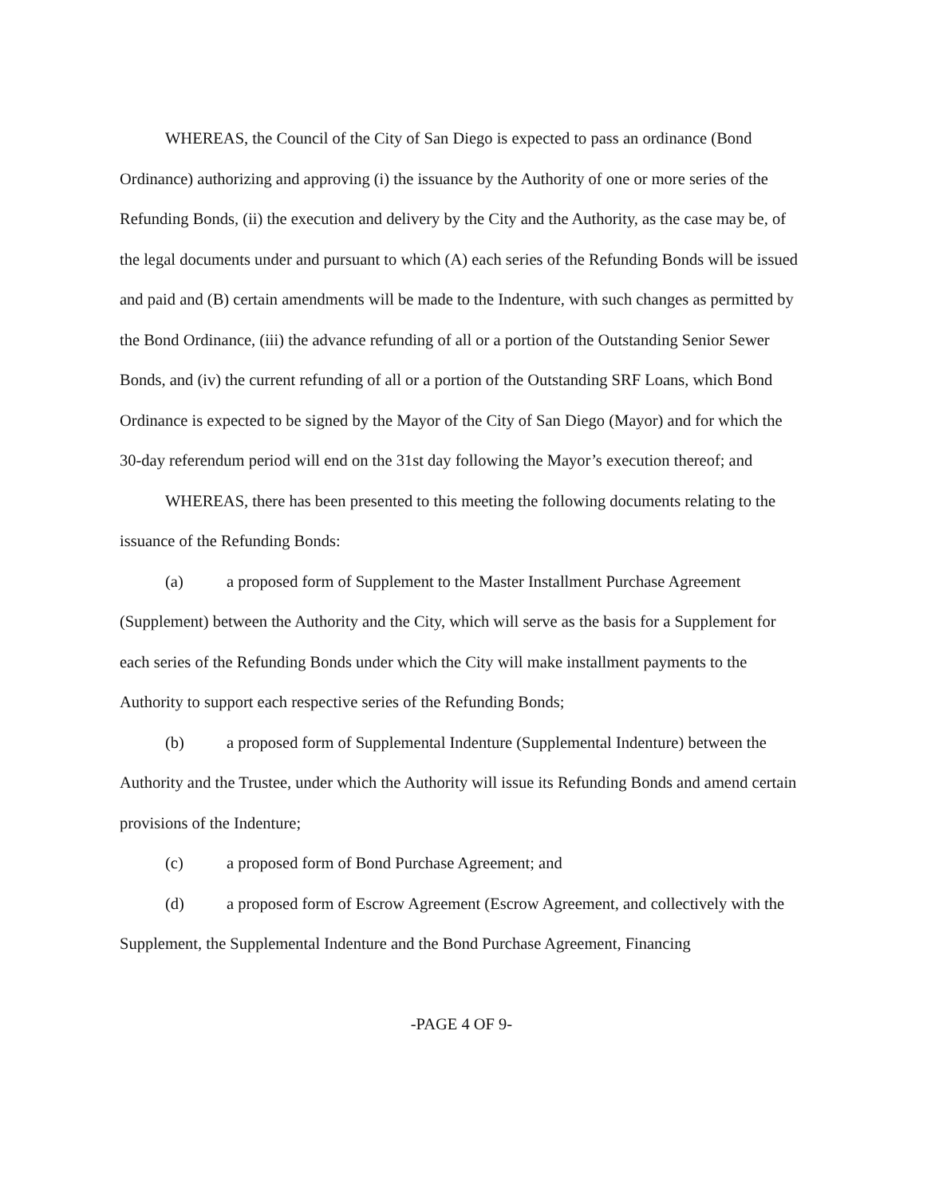WHEREAS, the Council of the City of San Diego is expected to pass an ordinance (Bond Ordinance) authorizing and approving (i) the issuance by the Authority of one or more series of the Refunding Bonds, (ii) the execution and delivery by the City and the Authority, as the case may be, of the legal documents under and pursuant to which (A) each series of the Refunding Bonds will be issued and paid and (B) certain amendments will be made to the Indenture, with such changes as permitted by the Bond Ordinance, (iii) the advance refunding of all or a portion of the Outstanding Senior Sewer Bonds, and (iv) the current refunding of all or a portion of the Outstanding SRF Loans, which Bond Ordinance is expected to be signed by the Mayor of the City of San Diego (Mayor) and for which the 30-day referendum period will end on the 31st day following the Mayor’s execution thereof; and
WHEREAS, there has been presented to this meeting the following documents relating to the issuance of the Refunding Bonds:
(a) a proposed form of Supplement to the Master Installment Purchase Agreement (Supplement) between the Authority and the City, which will serve as the basis for a Supplement for each series of the Refunding Bonds under which the City will make installment payments to the Authority to support each respective series of the Refunding Bonds;
(b) a proposed form of Supplemental Indenture (Supplemental Indenture) between the Authority and the Trustee, under which the Authority will issue its Refunding Bonds and amend certain provisions of the Indenture;
(c) a proposed form of Bond Purchase Agreement; and
(d) a proposed form of Escrow Agreement (Escrow Agreement, and collectively with the Supplement, the Supplemental Indenture and the Bond Purchase Agreement, Financing
-PAGE 4 OF 9-